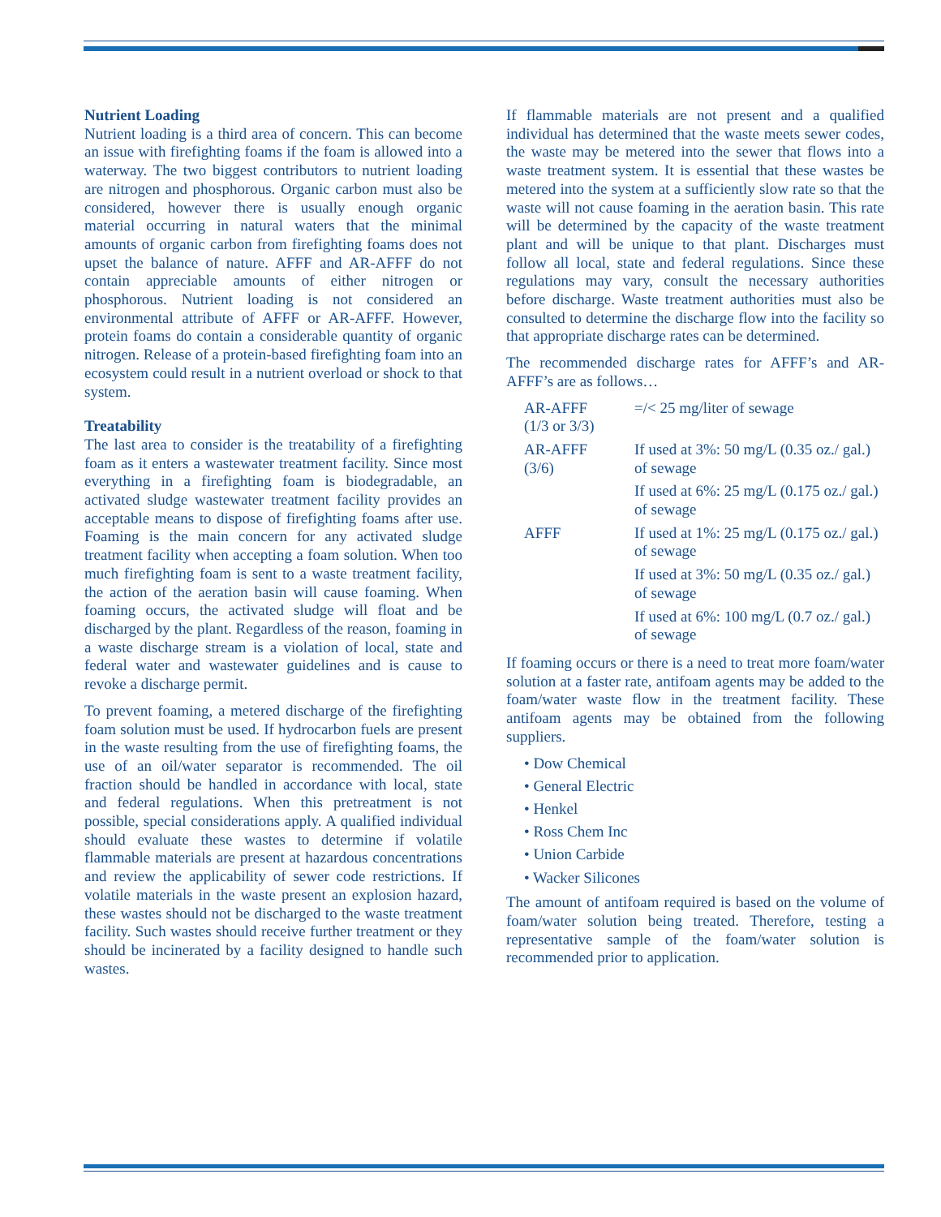Nutrient Loading
Nutrient loading is a third area of concern. This can become an issue with firefighting foams if the foam is allowed into a waterway. The two biggest contributors to nutrient loading are nitrogen and phosphorous. Organic carbon must also be considered, however there is usually enough organic material occurring in natural waters that the minimal amounts of organic carbon from firefighting foams does not upset the balance of nature. AFFF and AR-AFFF do not contain appreciable amounts of either nitrogen or phosphorous. Nutrient loading is not considered an environmental attribute of AFFF or AR-AFFF. However, protein foams do contain a considerable quantity of organic nitrogen. Release of a protein-based firefighting foam into an ecosystem could result in a nutrient overload or shock to that system.
Treatability
The last area to consider is the treatability of a firefighting foam as it enters a wastewater treatment facility. Since most everything in a firefighting foam is biodegradable, an activated sludge wastewater treatment facility provides an acceptable means to dispose of firefighting foams after use. Foaming is the main concern for any activated sludge treatment facility when accepting a foam solution. When too much firefighting foam is sent to a waste treatment facility, the action of the aeration basin will cause foaming. When foaming occurs, the activated sludge will float and be discharged by the plant. Regardless of the reason, foaming in a waste discharge stream is a violation of local, state and federal water and wastewater guidelines and is cause to revoke a discharge permit.
To prevent foaming, a metered discharge of the firefighting foam solution must be used. If hydrocarbon fuels are present in the waste resulting from the use of firefighting foams, the use of an oil/water separator is recommended. The oil fraction should be handled in accordance with local, state and federal regulations. When this pretreatment is not possible, special considerations apply. A qualified individual should evaluate these wastes to determine if volatile flammable materials are present at hazardous concentrations and review the applicability of sewer code restrictions. If volatile materials in the waste present an explosion hazard, these wastes should not be discharged to the waste treatment facility. Such wastes should receive further treatment or they should be incinerated by a facility designed to handle such wastes.
If flammable materials are not present and a qualified individual has determined that the waste meets sewer codes, the waste may be metered into the sewer that flows into a waste treatment system. It is essential that these wastes be metered into the system at a sufficiently slow rate so that the waste will not cause foaming in the aeration basin. This rate will be determined by the capacity of the waste treatment plant and will be unique to that plant. Discharges must follow all local, state and federal regulations. Since these regulations may vary, consult the necessary authorities before discharge. Waste treatment authorities must also be consulted to determine the discharge flow into the facility so that appropriate discharge rates can be determined.
The recommended discharge rates for AFFF’s and AR-AFFF’s are as follows…
| AR-AFFF (1/3 or 3/3) | =/< 25 mg/liter of sewage |
| AR-AFFF (3/6) | If used at 3%: 50 mg/L (0.35 oz./ gal.) of sewage |
| | If used at 6%: 25 mg/L (0.175 oz./ gal.) of sewage |
| AFFF | If used at 1%: 25 mg/L (0.175 oz./ gal.) of sewage |
| | If used at 3%: 50 mg/L (0.35 oz./ gal.) of sewage |
| | If used at 6%: 100 mg/L (0.7 oz./ gal.) of sewage |
If foaming occurs or there is a need to treat more foam/water solution at a faster rate, antifoam agents may be added to the foam/water waste flow in the treatment facility. These antifoam agents may be obtained from the following suppliers.
• Dow Chemical
• General Electric
• Henkel
• Ross Chem Inc
• Union Carbide
• Wacker Silicones
The amount of antifoam required is based on the volume of foam/water solution being treated. Therefore, testing a representative sample of the foam/water solution is recommended prior to application.